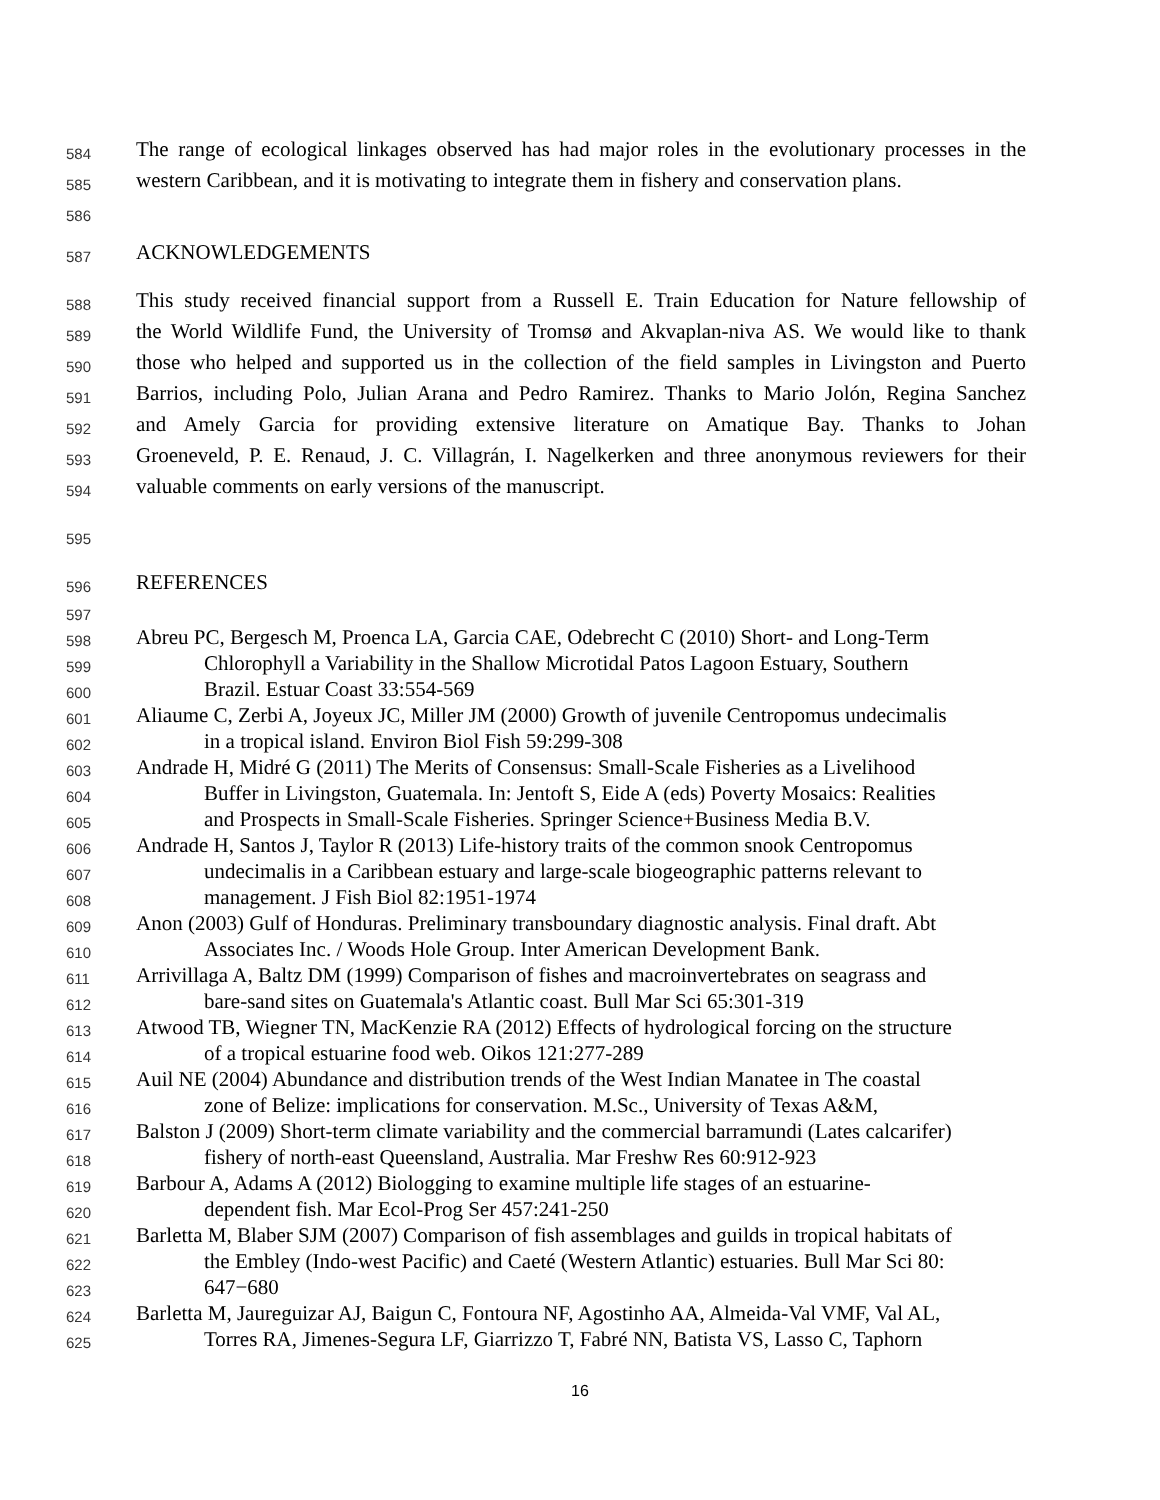584 The range of ecological linkages observed has had major roles in the evolutionary processes in the
585 western Caribbean, and it is motivating to integrate them in fishery and conservation plans.
586
587 ACKNOWLEDGEMENTS
588 This study received financial support from a Russell E. Train Education for Nature fellowship of
589 the World Wildlife Fund, the University of Tromsø and Akvaplan-niva AS. We would like to thank
590 those who helped and supported us in the collection of the field samples in Livingston and Puerto
591 Barrios, including Polo, Julian Arana and Pedro Ramirez. Thanks to Mario Jolón, Regina Sanchez
592 and Amely Garcia for providing extensive literature on Amatique Bay. Thanks to Johan
593 Groeneveld, P. E. Renaud, J. C. Villagrán, I. Nagelkerken and three anonymous reviewers for their
594 valuable comments on early versions of the manuscript.
595
596 REFERENCES
597
598 Abreu PC, Bergesch M, Proenca LA, Garcia CAE, Odebrecht C (2010) Short- and Long-Term
599 Chlorophyll a Variability in the Shallow Microtidal Patos Lagoon Estuary, Southern
600 Brazil. Estuar Coast 33:554-569
601 Aliaume C, Zerbi A, Joyeux JC, Miller JM (2000) Growth of juvenile Centropomus undecimalis
602 in a tropical island. Environ Biol Fish 59:299-308
603 Andrade H, Midré G (2011) The Merits of Consensus: Small-Scale Fisheries as a Livelihood
604 Buffer in Livingston, Guatemala. In: Jentoft S, Eide A (eds) Poverty Mosaics: Realities
605 and Prospects in Small-Scale Fisheries. Springer Science+Business Media B.V.
606 Andrade H, Santos J, Taylor R (2013) Life-history traits of the common snook Centropomus
607 undecimalis in a Caribbean estuary and large-scale biogeographic patterns relevant to
608 management. J Fish Biol 82:1951-1974
609 Anon (2003) Gulf of Honduras. Preliminary transboundary diagnostic analysis. Final draft. Abt
610 Associates Inc. / Woods Hole Group. Inter American Development Bank.
611 Arrivillaga A, Baltz DM (1999) Comparison of fishes and macroinvertebrates on seagrass and
612 bare-sand sites on Guatemala's Atlantic coast. Bull Mar Sci 65:301-319
613 Atwood TB, Wiegner TN, MacKenzie RA (2012) Effects of hydrological forcing on the structure
614 of a tropical estuarine food web. Oikos 121:277-289
615 Auil NE (2004) Abundance and distribution trends of the West Indian Manatee in The coastal
616 zone of Belize: implications for conservation. M.Sc., University of Texas A&M,
617 Balston J (2009) Short-term climate variability and the commercial barramundi (Lates calcarifer)
618 fishery of north-east Queensland, Australia. Mar Freshw Res 60:912-923
619 Barbour A, Adams A (2012) Biologging to examine multiple life stages of an estuarine-
620 dependent fish. Mar Ecol-Prog Ser 457:241-250
621 Barletta M, Blaber SJM (2007) Comparison of fish assemblages and guilds in tropical habitats of
622 the Embley (Indo-west Pacific) and Caeté (Western Atlantic) estuaries. Bull Mar Sci 80:
623 647−680
624 Barletta M, Jaureguizar AJ, Baigun C, Fontoura NF, Agostinho AA, Almeida-Val VMF, Val AL,
625 Torres RA, Jimenes-Segura LF, Giarrizzo T, Fabré NN, Batista VS, Lasso C, Taphorn
16